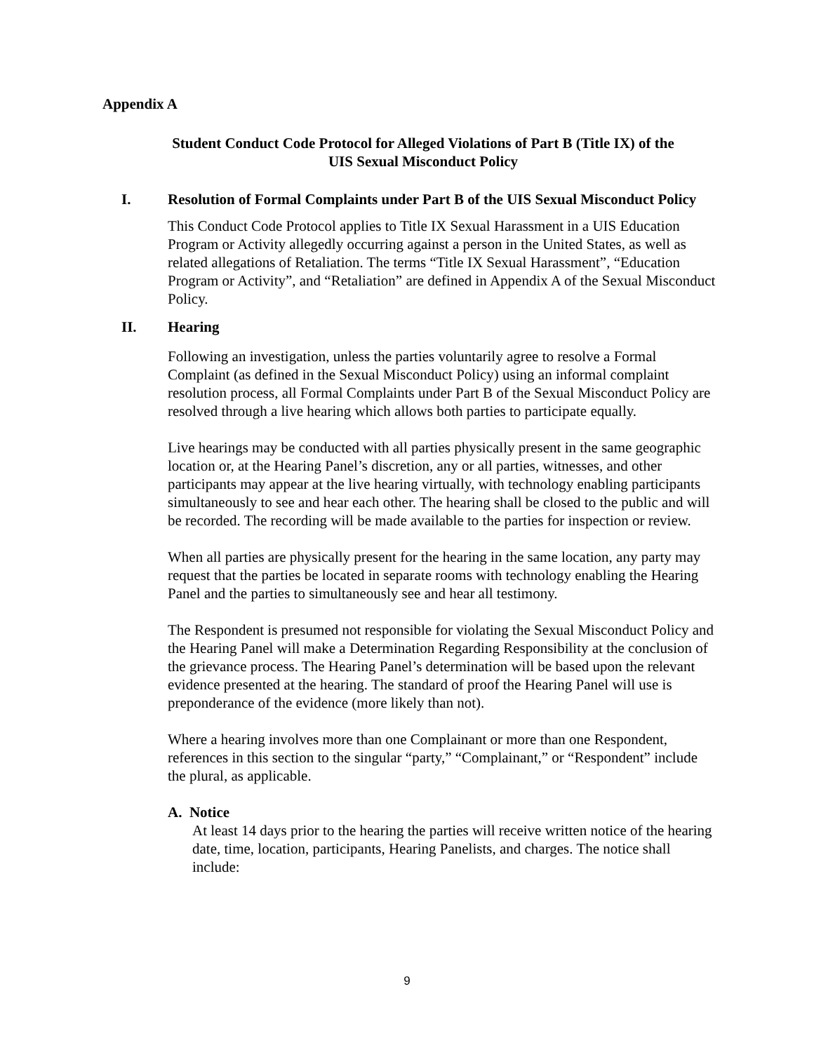Appendix A
Student Conduct Code Protocol for Alleged Violations of Part B (Title IX) of the
UIS Sexual Misconduct Policy
I. Resolution of Formal Complaints under Part B of the UIS Sexual Misconduct Policy
This Conduct Code Protocol applies to Title IX Sexual Harassment in a UIS Education Program or Activity allegedly occurring against a person in the United States, as well as related allegations of Retaliation. The terms “Title IX Sexual Harassment”, “Education Program or Activity”, and “Retaliation” are defined in Appendix A of the Sexual Misconduct Policy.
II. Hearing
Following an investigation, unless the parties voluntarily agree to resolve a Formal Complaint (as defined in the Sexual Misconduct Policy) using an informal complaint resolution process, all Formal Complaints under Part B of the Sexual Misconduct Policy are resolved through a live hearing which allows both parties to participate equally.
Live hearings may be conducted with all parties physically present in the same geographic location or, at the Hearing Panel’s discretion, any or all parties, witnesses, and other participants may appear at the live hearing virtually, with technology enabling participants simultaneously to see and hear each other. The hearing shall be closed to the public and will be recorded. The recording will be made available to the parties for inspection or review.
When all parties are physically present for the hearing in the same location, any party may request that the parties be located in separate rooms with technology enabling the Hearing Panel and the parties to simultaneously see and hear all testimony.
The Respondent is presumed not responsible for violating the Sexual Misconduct Policy and the Hearing Panel will make a Determination Regarding Responsibility at the conclusion of the grievance process. The Hearing Panel’s determination will be based upon the relevant evidence presented at the hearing. The standard of proof the Hearing Panel will use is preponderance of the evidence (more likely than not).
Where a hearing involves more than one Complainant or more than one Respondent, references in this section to the singular “party,” “Complainant,” or “Respondent” include the plural, as applicable.
A. Notice
At least 14 days prior to the hearing the parties will receive written notice of the hearing date, time, location, participants, Hearing Panelists, and charges. The notice shall include:
9